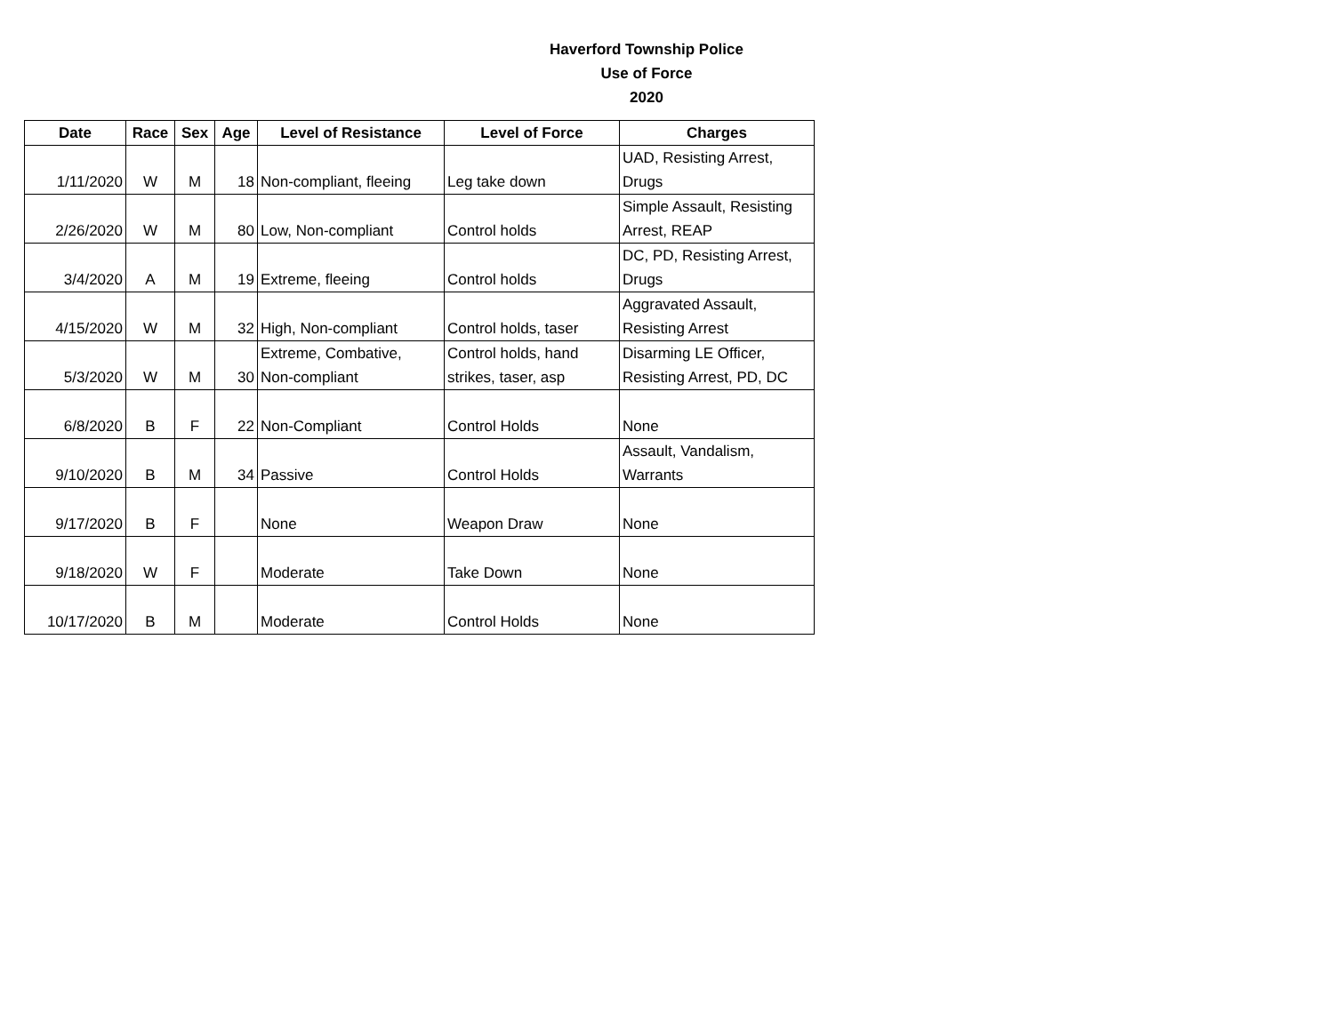Haverford Township Police
Use of Force
2020
| Date | Race | Sex | Age | Level of Resistance | Level of Force | Charges |
| --- | --- | --- | --- | --- | --- | --- |
| 1/11/2020 | W | M | 18 | Non-compliant, fleeing | Leg take down | UAD, Resisting Arrest, Drugs |
| 2/26/2020 | W | M | 80 | Low, Non-compliant | Control holds | Simple Assault, Resisting Arrest, REAP |
| 3/4/2020 | A | M | 19 | Extreme, fleeing | Control holds | DC, PD, Resisting Arrest, Drugs |
| 4/15/2020 | W | M | 32 | High, Non-compliant | Control holds, taser | Aggravated Assault, Resisting Arrest |
| 5/3/2020 | W | M | 30 | Extreme, Combative, Non-compliant | Control holds, hand strikes, taser, asp | Disarming LE Officer, Resisting Arrest, PD, DC |
| 6/8/2020 | B | F | 22 | Non-Compliant | Control Holds | None |
| 9/10/2020 | B | M | 34 | Passive | Control Holds | Assault, Vandalism, Warrants |
| 9/17/2020 | B | F | | None | Weapon Draw | None |
| 9/18/2020 | W | F | | Moderate | Take Down | None |
| 10/17/2020 | B | M | | Moderate | Control Holds | None |